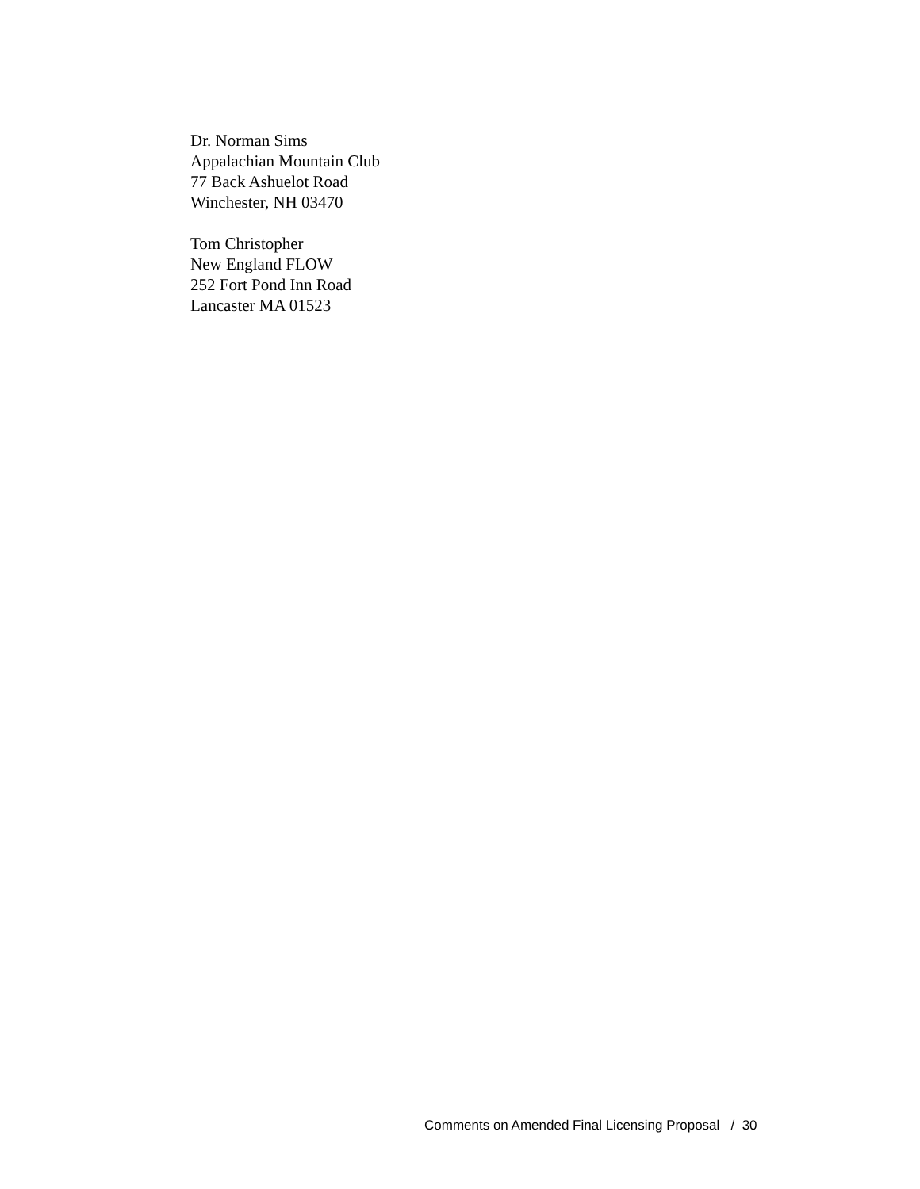Dr. Norman Sims
Appalachian Mountain Club
77 Back Ashuelot Road
Winchester, NH 03470
Tom Christopher
New England FLOW
252 Fort Pond Inn Road
Lancaster MA 01523
Comments on Amended Final Licensing Proposal / 30